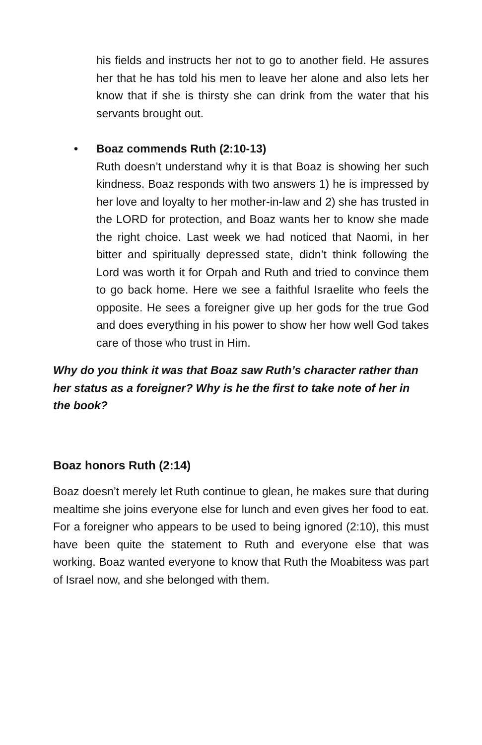his fields and instructs her not to go to another field. He assures her that he has told his men to leave her alone and also lets her know that if she is thirsty she can drink from the water that his servants brought out.
•
Boaz commends Ruth (2:10-13)
Ruth doesn’t understand why it is that Boaz is showing her such kindness. Boaz responds with two answers 1) he is impressed by her love and loyalty to her mother-in-law and 2) she has trusted in the LORD for protection, and Boaz wants her to know she made the right choice. Last week we had noticed that Naomi, in her bitter and spiritually depressed state, didn’t think following the Lord was worth it for Orpah and Ruth and tried to convince them to go back home. Here we see a faithful Israelite who feels the opposite. He sees a foreigner give up her gods for the true God and does everything in his power to show her how well God takes care of those who trust in Him.
Why do you think it was that Boaz saw Ruth’s character rather than her status as a foreigner? Why is he the first to take note of her in the book?
Boaz honors Ruth (2:14)
Boaz doesn’t merely let Ruth continue to glean, he makes sure that during mealtime she joins everyone else for lunch and even gives her food to eat. For a foreigner who appears to be used to being ignored (2:10), this must have been quite the statement to Ruth and everyone else that was working. Boaz wanted everyone to know that Ruth the Moabitess was part of Israel now, and she belonged with them.